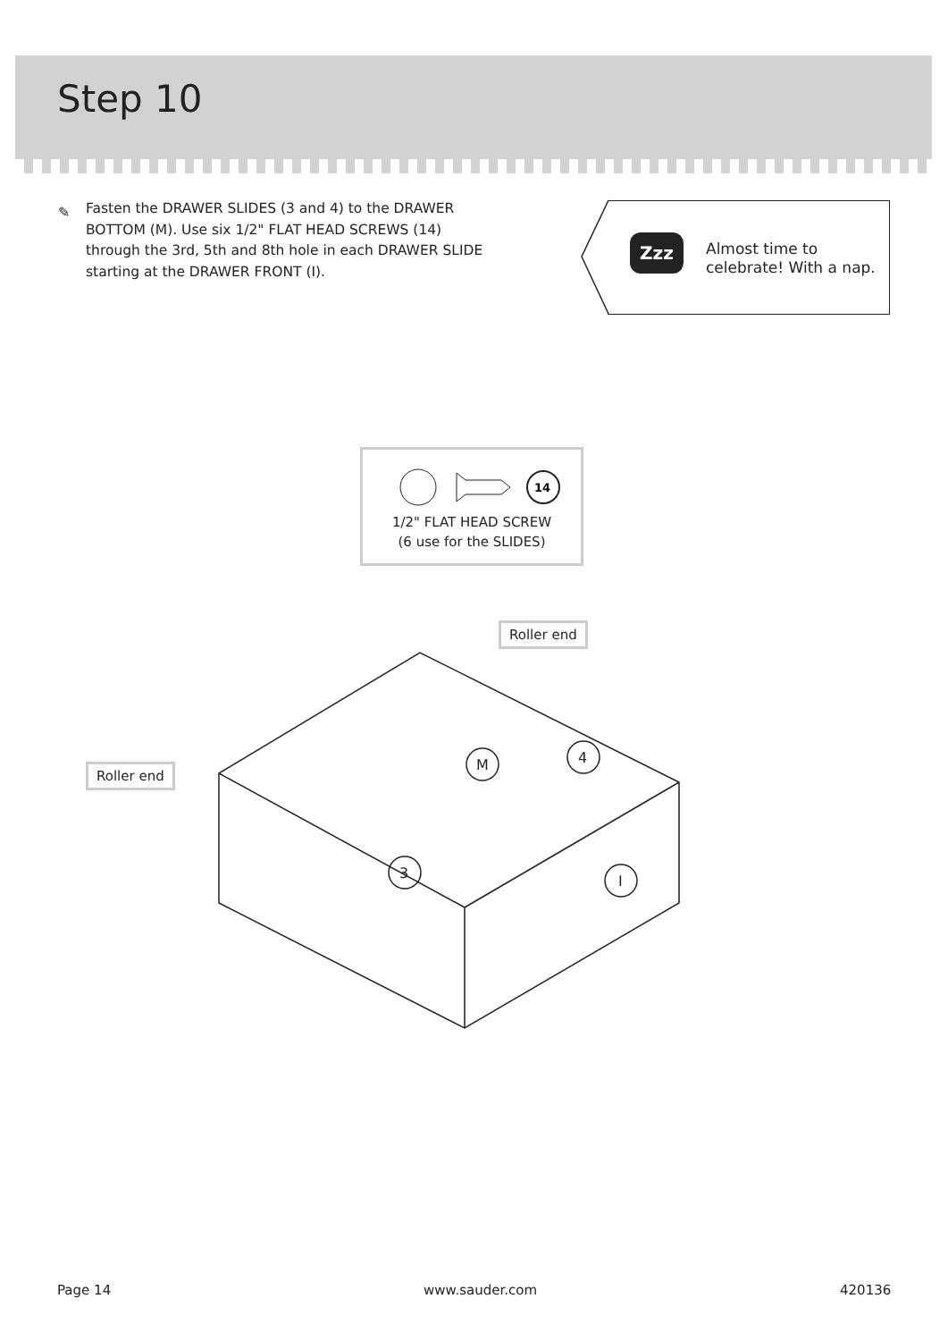Step 10
✎
Fasten the DRAWER SLIDES (3 and 4) to the DRAWER BOTTOM (M). Use six 1/2" FLAT HEAD SCREWS (14) through the 3rd, 5th and 8th hole in each DRAWER SLIDE starting at the DRAWER FRONT (I).
Zzz
Almost time to
celebrate! With a nap.
14
1/2" FLAT HEAD SCREW
(6 use for the SLIDES)
M
3
4
I
Roller end
Roller end
Page 14 www.sauder.com 420136